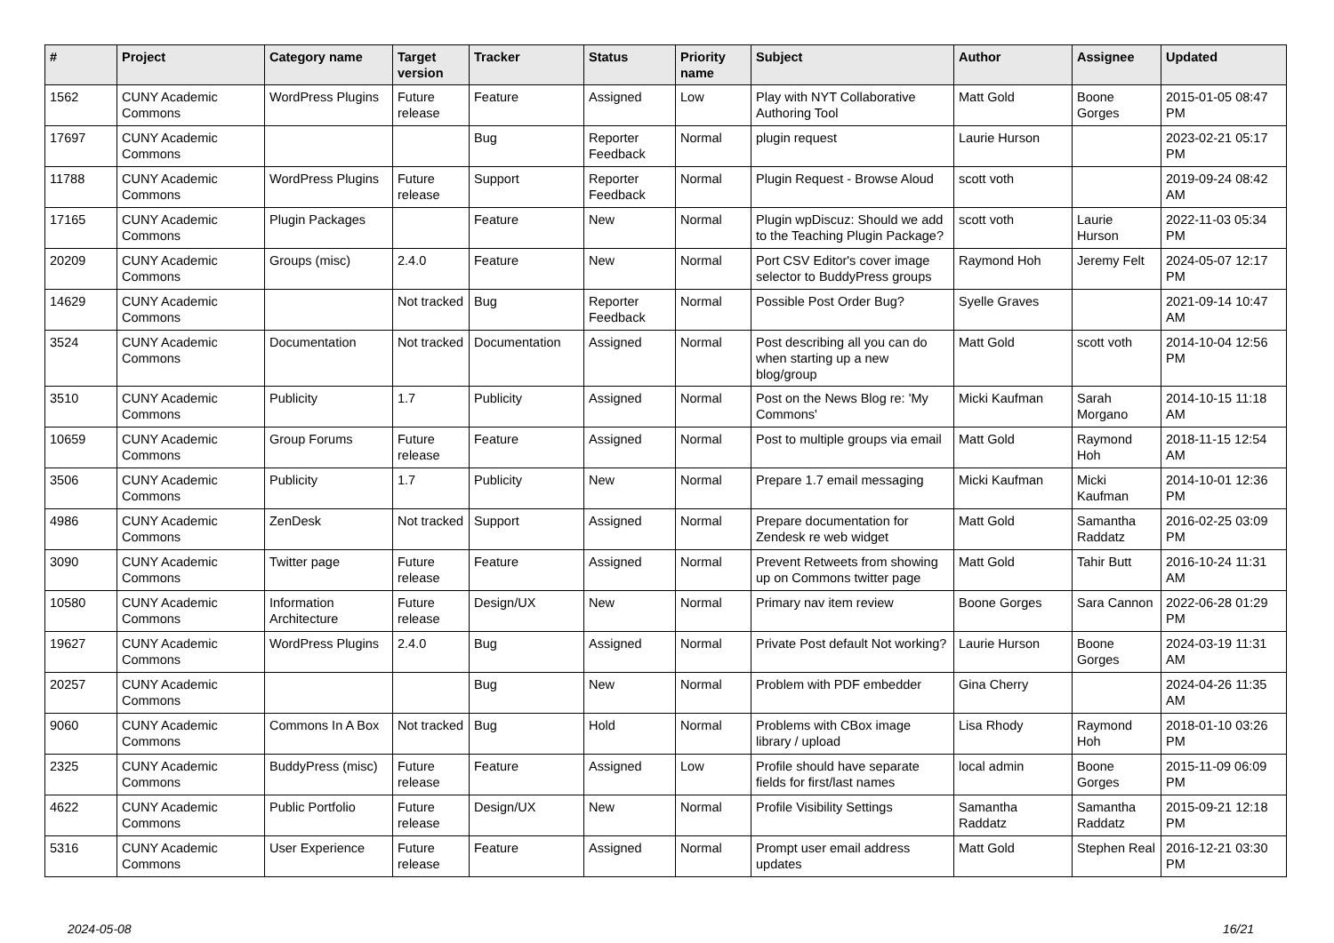| # | Project | Category name | Target version | Tracker | Status | Priority name | Subject | Author | Assignee | Updated |
| --- | --- | --- | --- | --- | --- | --- | --- | --- | --- | --- |
| 1562 | CUNY Academic Commons | WordPress Plugins | Future release | Feature | Assigned | Low | Play with NYT Collaborative Authoring Tool | Matt Gold | Boone Gorges | 2015-01-05 08:47 PM |
| 17697 | CUNY Academic Commons | | | Bug | Reporter Feedback | Normal | plugin request | Laurie Hurson | | 2023-02-21 05:17 PM |
| 11788 | CUNY Academic Commons | WordPress Plugins | Future release | Support | Reporter Feedback | Normal | Plugin Request - Browse Aloud | scott voth | | 2019-09-24 08:42 AM |
| 17165 | CUNY Academic Commons | Plugin Packages | | Feature | New | Normal | Plugin wpDiscuz: Should we add to the Teaching Plugin Package? | scott voth | Laurie Hurson | 2022-11-03 05:34 PM |
| 20209 | CUNY Academic Commons | Groups (misc) | 2.4.0 | Feature | New | Normal | Port CSV Editor's cover image selector to BuddyPress groups | Raymond Hoh | Jeremy Felt | 2024-05-07 12:17 PM |
| 14629 | CUNY Academic Commons | | Not tracked | Bug | Reporter Feedback | Normal | Possible Post Order Bug? | Syelle Graves | | 2021-09-14 10:47 AM |
| 3524 | CUNY Academic Commons | Documentation | Not tracked | Documentation | Assigned | Normal | Post describing all you can do when starting up a new blog/group | Matt Gold | scott voth | 2014-10-04 12:56 PM |
| 3510 | CUNY Academic Commons | Publicity | 1.7 | Publicity | Assigned | Normal | Post on the News Blog re: 'My Commons' | Micki Kaufman | Sarah Morgano | 2014-10-15 11:18 AM |
| 10659 | CUNY Academic Commons | Group Forums | Future release | Feature | Assigned | Normal | Post to multiple groups via email | Matt Gold | Raymond Hoh | 2018-11-15 12:54 AM |
| 3506 | CUNY Academic Commons | Publicity | 1.7 | Publicity | New | Normal | Prepare 1.7 email messaging | Micki Kaufman | Micki Kaufman | 2014-10-01 12:36 PM |
| 4986 | CUNY Academic Commons | ZenDesk | Not tracked | Support | Assigned | Normal | Prepare documentation for Zendesk re web widget | Matt Gold | Samantha Raddatz | 2016-02-25 03:09 PM |
| 3090 | CUNY Academic Commons | Twitter page | Future release | Feature | Assigned | Normal | Prevent Retweets from showing up on Commons twitter page | Matt Gold | Tahir Butt | 2016-10-24 11:31 AM |
| 10580 | CUNY Academic Commons | Information Architecture | Future release | Design/UX | New | Normal | Primary nav item review | Boone Gorges | Sara Cannon | 2022-06-28 01:29 PM |
| 19627 | CUNY Academic Commons | WordPress Plugins | 2.4.0 | Bug | Assigned | Normal | Private Post default Not working? | Laurie Hurson | Boone Gorges | 2024-03-19 11:31 AM |
| 20257 | CUNY Academic Commons | | | Bug | New | Normal | Problem with PDF embedder | Gina Cherry | | 2024-04-26 11:35 AM |
| 9060 | CUNY Academic Commons | Commons In A Box | Not tracked | Bug | Hold | Normal | Problems with CBox image library / upload | Lisa Rhody | Raymond Hoh | 2018-01-10 03:26 PM |
| 2325 | CUNY Academic Commons | BuddyPress (misc) | Future release | Feature | Assigned | Low | Profile should have separate fields for first/last names | local admin | Boone Gorges | 2015-11-09 06:09 PM |
| 4622 | CUNY Academic Commons | Public Portfolio | Future release | Design/UX | New | Normal | Profile Visibility Settings | Samantha Raddatz | Samantha Raddatz | 2015-09-21 12:18 PM |
| 5316 | CUNY Academic Commons | User Experience | Future release | Feature | Assigned | Normal | Prompt user email address updates | Matt Gold | Stephen Real | 2016-12-21 03:30 PM |
2024-05-08 16/21